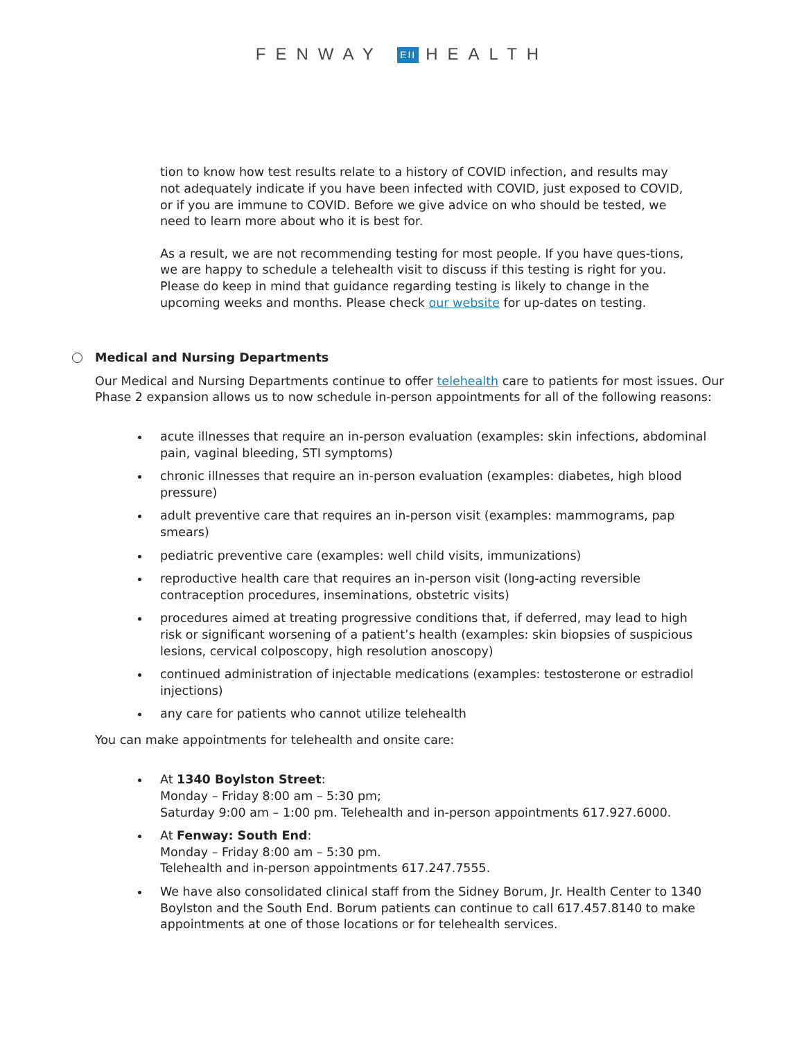FENWAY EII HEALTH
tion to know how test results relate to a history of COVID infection, and results may not adequately indicate if you have been infected with COVID, just exposed to COVID, or if you are immune to COVID. Before we give advice on who should be tested, we need to learn more about who it is best for.
As a result, we are not recommending testing for most people. If you have ques-tions, we are happy to schedule a telehealth visit to discuss if this testing is right for you. Please do keep in mind that guidance regarding testing is likely to change in the upcoming weeks and months. Please check our website for up-dates on testing.
Medical and Nursing Departments
Our Medical and Nursing Departments continue to offer telehealth care to patients for most issues. Our Phase 2 expansion allows us to now schedule in-person appointments for all of the following reasons:
acute illnesses that require an in-person evaluation (examples: skin infections, abdominal pain, vaginal bleeding, STI symptoms)
chronic illnesses that require an in-person evaluation (examples: diabetes, high blood pressure)
adult preventive care that requires an in-person visit (examples: mammograms, pap smears)
pediatric preventive care (examples: well child visits, immunizations)
reproductive health care that requires an in-person visit (long-acting reversible contraception procedures, inseminations, obstetric visits)
procedures aimed at treating progressive conditions that, if deferred, may lead to high risk or significant worsening of a patient’s health (examples: skin biopsies of suspicious lesions, cervical colposcopy, high resolution anoscopy)
continued administration of injectable medications (examples: testosterone or estradiol injections)
any care for patients who cannot utilize telehealth
You can make appointments for telehealth and onsite care:
At 1340 Boylston Street:
Monday – Friday 8:00 am – 5:30 pm;
Saturday 9:00 am – 1:00 pm. Telehealth and in-person appointments 617.927.6000.
At Fenway: South End:
Monday – Friday 8:00 am – 5:30 pm.
Telehealth and in-person appointments 617.247.7555.
We have also consolidated clinical staff from the Sidney Borum, Jr. Health Center to 1340 Boylston and the South End. Borum patients can continue to call 617.457.8140 to make appointments at one of those locations or for telehealth services.